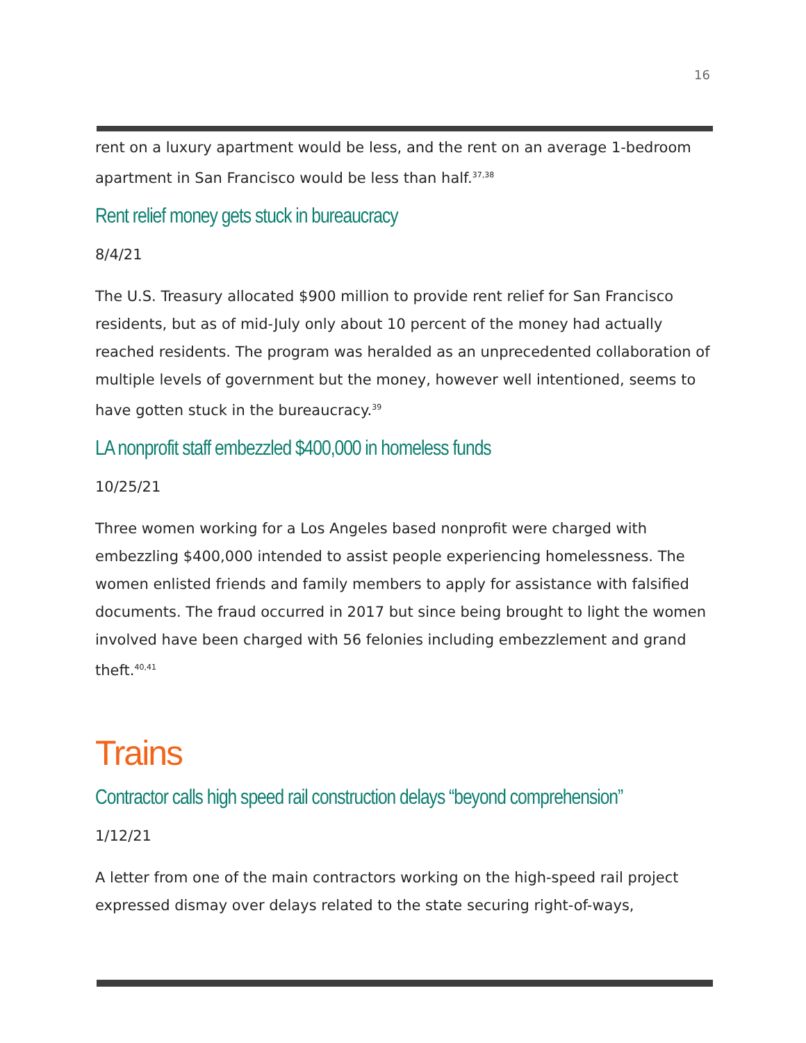16
rent on a luxury apartment would be less, and the rent on an average 1-bedroom apartment in San Francisco would be less than half.<sup>37,38</sup>
Rent relief money gets stuck in bureaucracy
8/4/21
The U.S. Treasury allocated $900 million to provide rent relief for San Francisco residents, but as of mid-July only about 10 percent of the money had actually reached residents. The program was heralded as an unprecedented collaboration of multiple levels of government but the money, however well intentioned, seems to have gotten stuck in the bureaucracy.<sup>39</sup>
LA nonprofit staff embezzled $400,000 in homeless funds
10/25/21
Three women working for a Los Angeles based nonprofit were charged with embezzling $400,000 intended to assist people experiencing homelessness. The women enlisted friends and family members to apply for assistance with falsified documents. The fraud occurred in 2017 but since being brought to light the women involved have been charged with 56 felonies including embezzlement and grand theft.<sup>40,41</sup>
Trains
Contractor calls high speed rail construction delays “beyond comprehension”
1/12/21
A letter from one of the main contractors working on the high-speed rail project expressed dismay over delays related to the state securing right-of-ways,